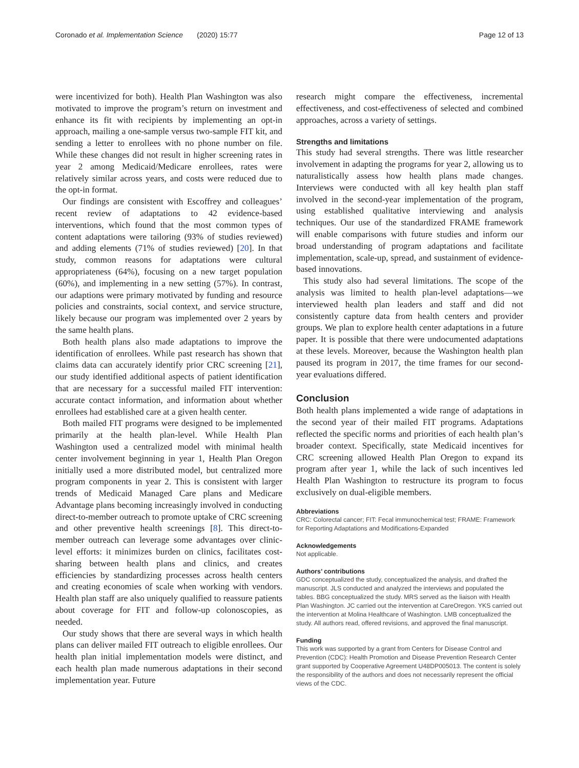Coronado et al. Implementation Science (2020) 15:77 Page 12 of 13
were incentivized for both). Health Plan Washington was also motivated to improve the program’s return on investment and enhance its fit with recipients by implementing an opt-in approach, mailing a one-sample versus two-sample FIT kit, and sending a letter to enrollees with no phone number on file. While these changes did not result in higher screening rates in year 2 among Medicaid/Medicare enrollees, rates were relatively similar across years, and costs were reduced due to the opt-in format.
Our findings are consistent with Escoffrey and colleagues’ recent review of adaptations to 42 evidence-based interventions, which found that the most common types of content adaptations were tailoring (93% of studies reviewed) and adding elements (71% of studies reviewed) [20]. In that study, common reasons for adaptations were cultural appropriateness (64%), focusing on a new target population (60%), and implementing in a new setting (57%). In contrast, our adaptions were primary motivated by funding and resource policies and constraints, social context, and service structure, likely because our program was implemented over 2 years by the same health plans.
Both health plans also made adaptations to improve the identification of enrollees. While past research has shown that claims data can accurately identify prior CRC screening [21], our study identified additional aspects of patient identification that are necessary for a successful mailed FIT intervention: accurate contact information, and information about whether enrollees had established care at a given health center.
Both mailed FIT programs were designed to be implemented primarily at the health plan-level. While Health Plan Washington used a centralized model with minimal health center involvement beginning in year 1, Health Plan Oregon initially used a more distributed model, but centralized more program components in year 2. This is consistent with larger trends of Medicaid Managed Care plans and Medicare Advantage plans becoming increasingly involved in conducting direct-to-member outreach to promote uptake of CRC screening and other preventive health screenings [8]. This direct-to-member outreach can leverage some advantages over clinic-level efforts: it minimizes burden on clinics, facilitates cost-sharing between health plans and clinics, and creates efficiencies by standardizing processes across health centers and creating economies of scale when working with vendors. Health plan staff are also uniquely qualified to reassure patients about coverage for FIT and follow-up colonoscopies, as needed.
Our study shows that there are several ways in which health plans can deliver mailed FIT outreach to eligible enrollees. Our health plan initial implementation models were distinct, and each health plan made numerous adaptations in their second implementation year. Future
research might compare the effectiveness, incremental effectiveness, and cost-effectiveness of selected and combined approaches, across a variety of settings.
Strengths and limitations
This study had several strengths. There was little researcher involvement in adapting the programs for year 2, allowing us to naturalistically assess how health plans made changes. Interviews were conducted with all key health plan staff involved in the second-year implementation of the program, using established qualitative interviewing and analysis techniques. Our use of the standardized FRAME framework will enable comparisons with future studies and inform our broad understanding of program adaptations and facilitate implementation, scale-up, spread, and sustainment of evidence-based innovations.
This study also had several limitations. The scope of the analysis was limited to health plan-level adaptations—we interviewed health plan leaders and staff and did not consistently capture data from health centers and provider groups. We plan to explore health center adaptations in a future paper. It is possible that there were undocumented adaptations at these levels. Moreover, because the Washington health plan paused its program in 2017, the time frames for our second-year evaluations differed.
Conclusion
Both health plans implemented a wide range of adaptations in the second year of their mailed FIT programs. Adaptations reflected the specific norms and priorities of each health plan’s broader context. Specifically, state Medicaid incentives for CRC screening allowed Health Plan Oregon to expand its program after year 1, while the lack of such incentives led Health Plan Washington to restructure its program to focus exclusively on dual-eligible members.
Abbreviations
CRC: Colorectal cancer; FIT: Fecal immunochemical test; FRAME: Framework for Reporting Adaptations and Modifications-Expanded
Acknowledgements
Not applicable.
Authors’ contributions
GDC conceptualized the study, conceptualized the analysis, and drafted the manuscript. JLS conducted and analyzed the interviews and populated the tables. BBG conceptualized the study. MRS served as the liaison with Health Plan Washington. JC carried out the intervention at CareOregon. YKS carried out the intervention at Molina Healthcare of Washington. LMB conceptualized the study. All authors read, offered revisions, and approved the final manuscript.
Funding
This work was supported by a grant from Centers for Disease Control and Prevention (CDC): Health Promotion and Disease Prevention Research Center grant supported by Cooperative Agreement U48DP005013. The content is solely the responsibility of the authors and does not necessarily represent the official views of the CDC.